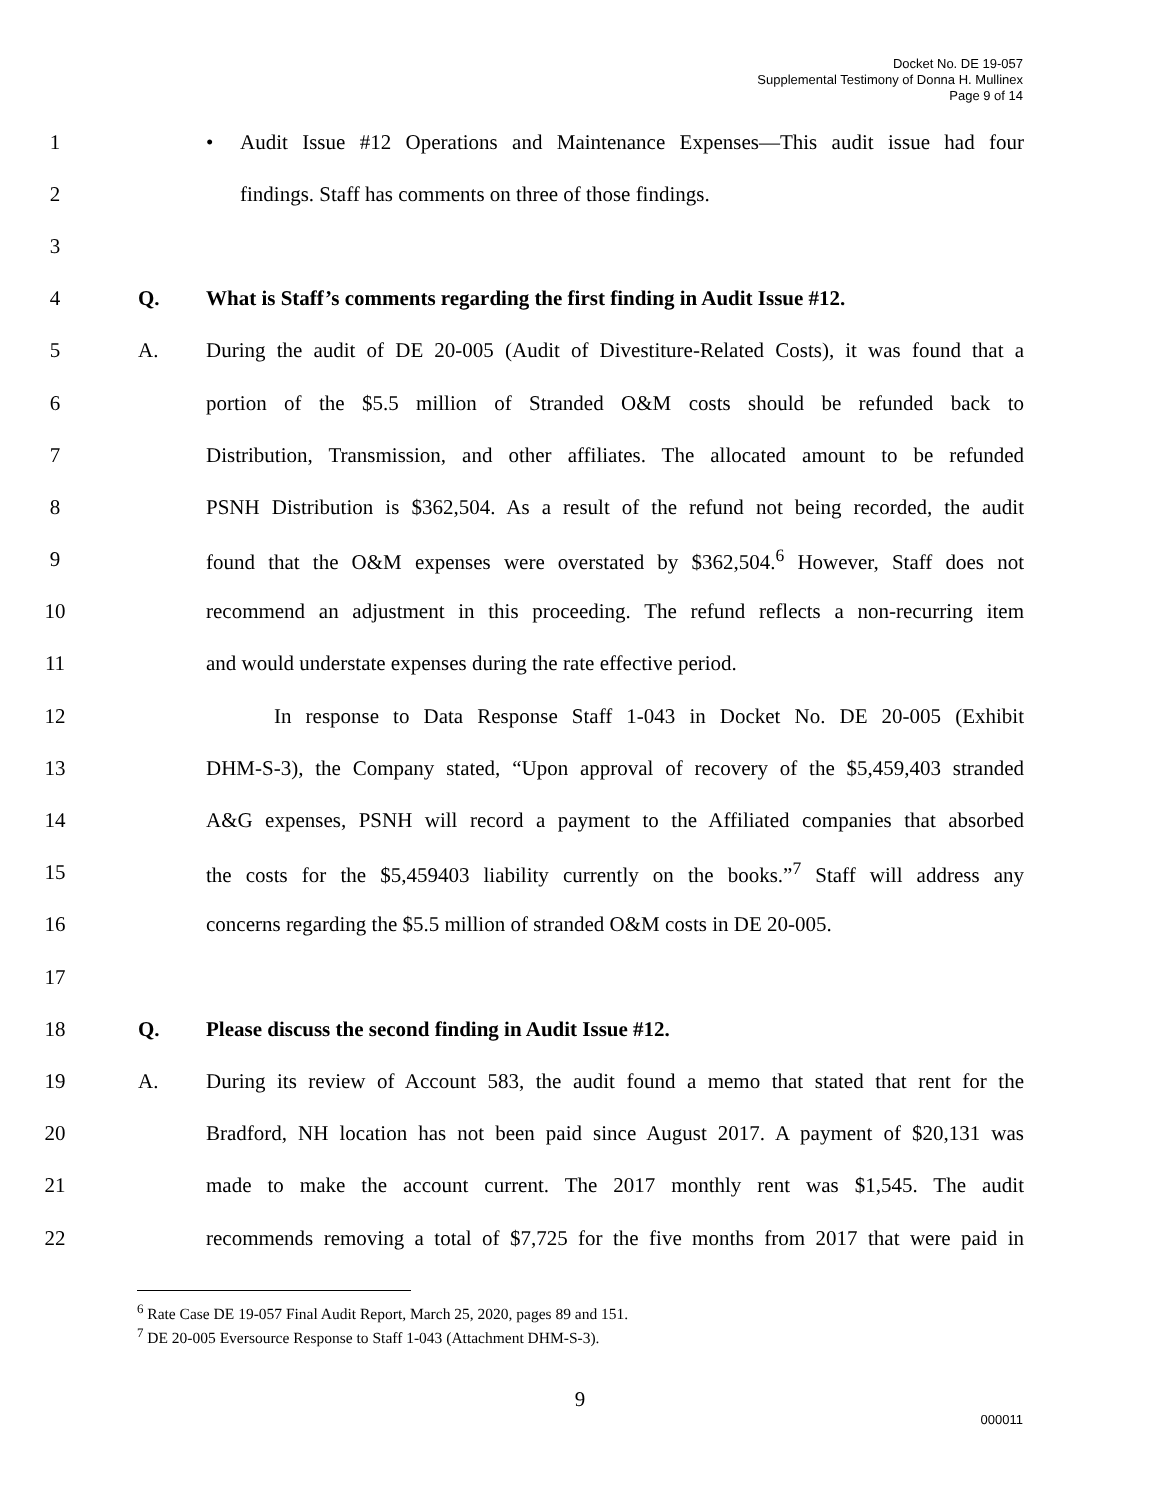Docket No. DE 19-057
Supplemental Testimony of Donna H. Mullinex
Page 9 of 14
1 • Audit Issue #12 Operations and Maintenance Expenses—This audit issue had four
2 findings. Staff has comments on three of those findings.
3
4 Q. What is Staff’s comments regarding the first finding in Audit Issue #12.
5 A. During the audit of DE 20-005 (Audit of Divestiture-Related Costs), it was found that a
6 portion of the $5.5 million of Stranded O&M costs should be refunded back to
7 Distribution, Transmission, and other affiliates. The allocated amount to be refunded
8 PSNH Distribution is $362,504. As a result of the refund not being recorded, the audit
9 found that the O&M expenses were overstated by $362,504.<sup>6</sup> However, Staff does not
10 recommend an adjustment in this proceeding. The refund reflects a non-recurring item
11 and would understate expenses during the rate effective period.
12 In response to Data Response Staff 1-043 in Docket No. DE 20-005 (Exhibit
13 DHM-S-3), the Company stated, “Upon approval of recovery of the $5,459,403 stranded
14 A&G expenses, PSNH will record a payment to the Affiliated companies that absorbed
15 the costs for the $5,459403 liability currently on the books.”<sup>7</sup> Staff will address any
16 concerns regarding the $5.5 million of stranded O&M costs in DE 20-005.
17
18 Q. Please discuss the second finding in Audit Issue #12.
19 A. During its review of Account 583, the audit found a memo that stated that rent for the
20 Bradford, NH location has not been paid since August 2017. A payment of $20,131 was
21 made to make the account current. The 2017 monthly rent was $1,545. The audit
22 recommends removing a total of $7,725 for the five months from 2017 that were paid in
<sup>6</sup> Rate Case DE 19-057 Final Audit Report, March 25, 2020, pages 89 and 151.
<sup>7</sup> DE 20-005 Eversource Response to Staff 1-043 (Attachment DHM-S-3).
9
000011